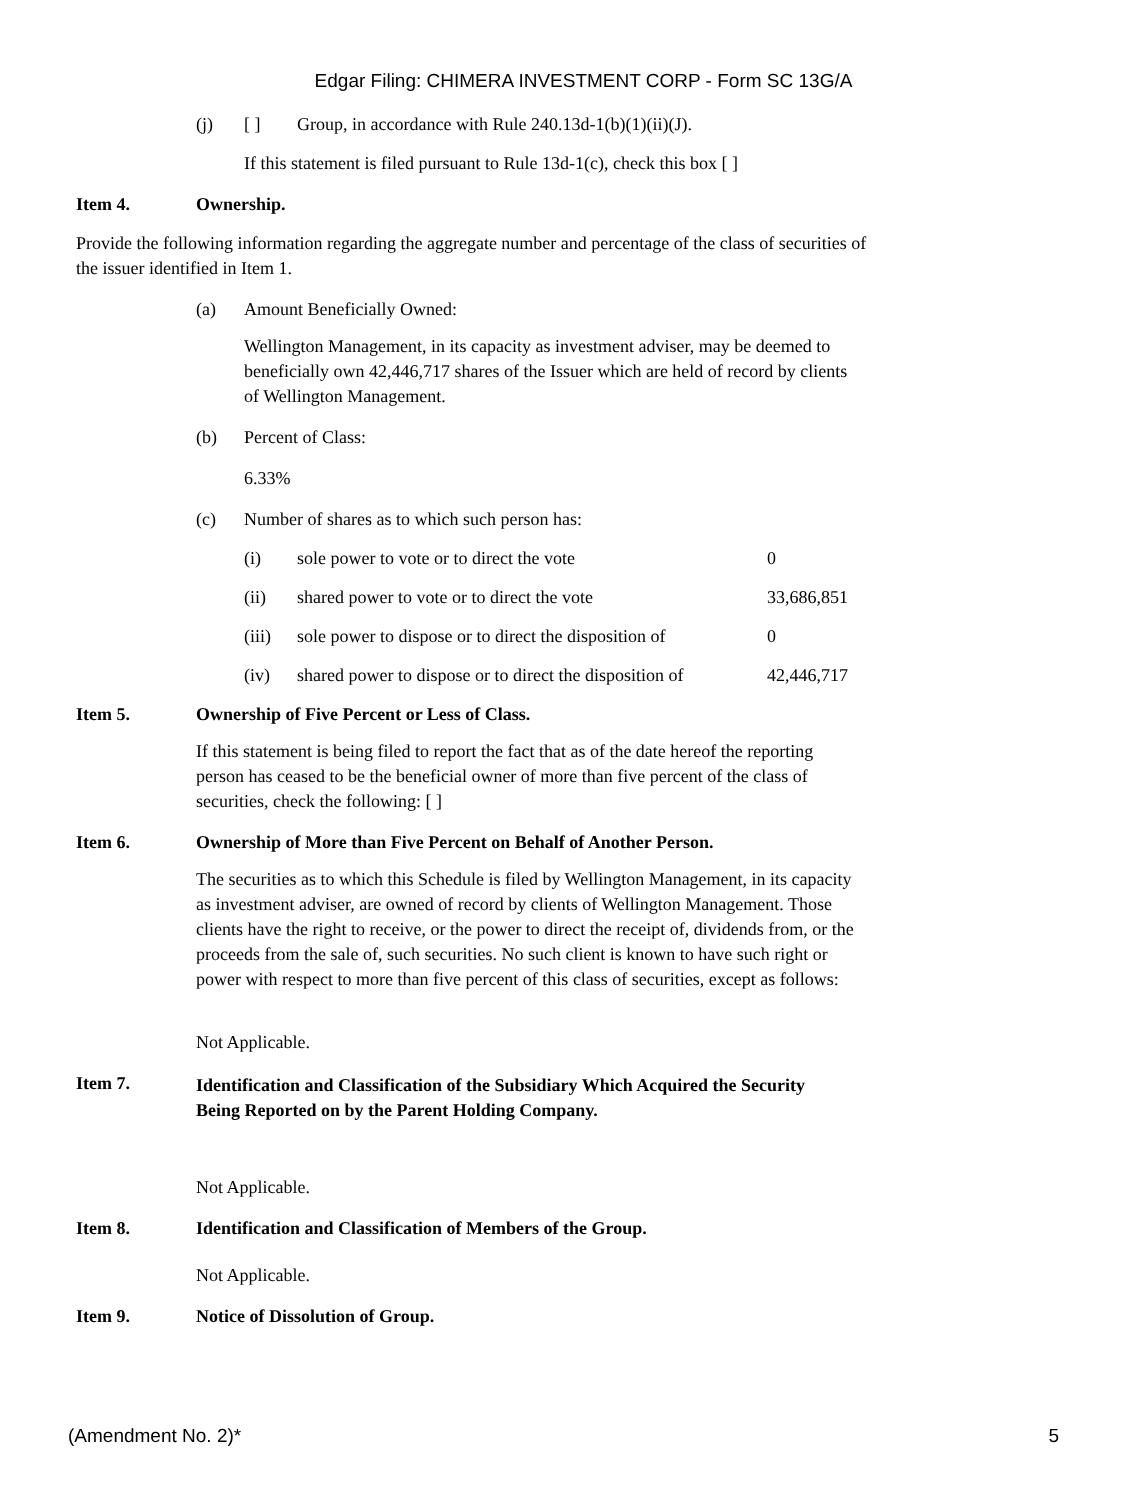Edgar Filing: CHIMERA INVESTMENT CORP - Form SC 13G/A
(j) [ ] Group, in accordance with Rule 240.13d-1(b)(1)(ii)(J).
If this statement is filed pursuant to Rule 13d-1(c), check this box [ ]
Item 4. Ownership.
Provide the following information regarding the aggregate number and percentage of the class of securities of the issuer identified in Item 1.
(a) Amount Beneficially Owned:
Wellington Management, in its capacity as investment adviser, may be deemed to beneficially own 42,446,717 shares of the Issuer which are held of record by clients of Wellington Management.
(b) Percent of Class:
6.33%
(c) Number of shares as to which such person has:
(i) sole power to vote or to direct the vote 0
(ii) shared power to vote or to direct the vote 33,686,851
(iii) sole power to dispose or to direct the disposition of 0
(iv) shared power to dispose or to direct the disposition of 42,446,717
Item 5. Ownership of Five Percent or Less of Class.
If this statement is being filed to report the fact that as of the date hereof the reporting person has ceased to be the beneficial owner of more than five percent of the class of securities, check the following: [ ]
Item 6. Ownership of More than Five Percent on Behalf of Another Person.
The securities as to which this Schedule is filed by Wellington Management, in its capacity as investment adviser, are owned of record by clients of Wellington Management. Those clients have the right to receive, or the power to direct the receipt of, dividends from, or the proceeds from the sale of, such securities. No such client is known to have such right or power with respect to more than five percent of this class of securities, except as follows:
Not Applicable.
Item 7. Identification and Classification of the Subsidiary Which Acquired the Security Being Reported on by the Parent Holding Company.
Not Applicable.
Item 8. Identification and Classification of Members of the Group.
Not Applicable.
Item 9. Notice of Dissolution of Group.
(Amendment No. 2)* 5